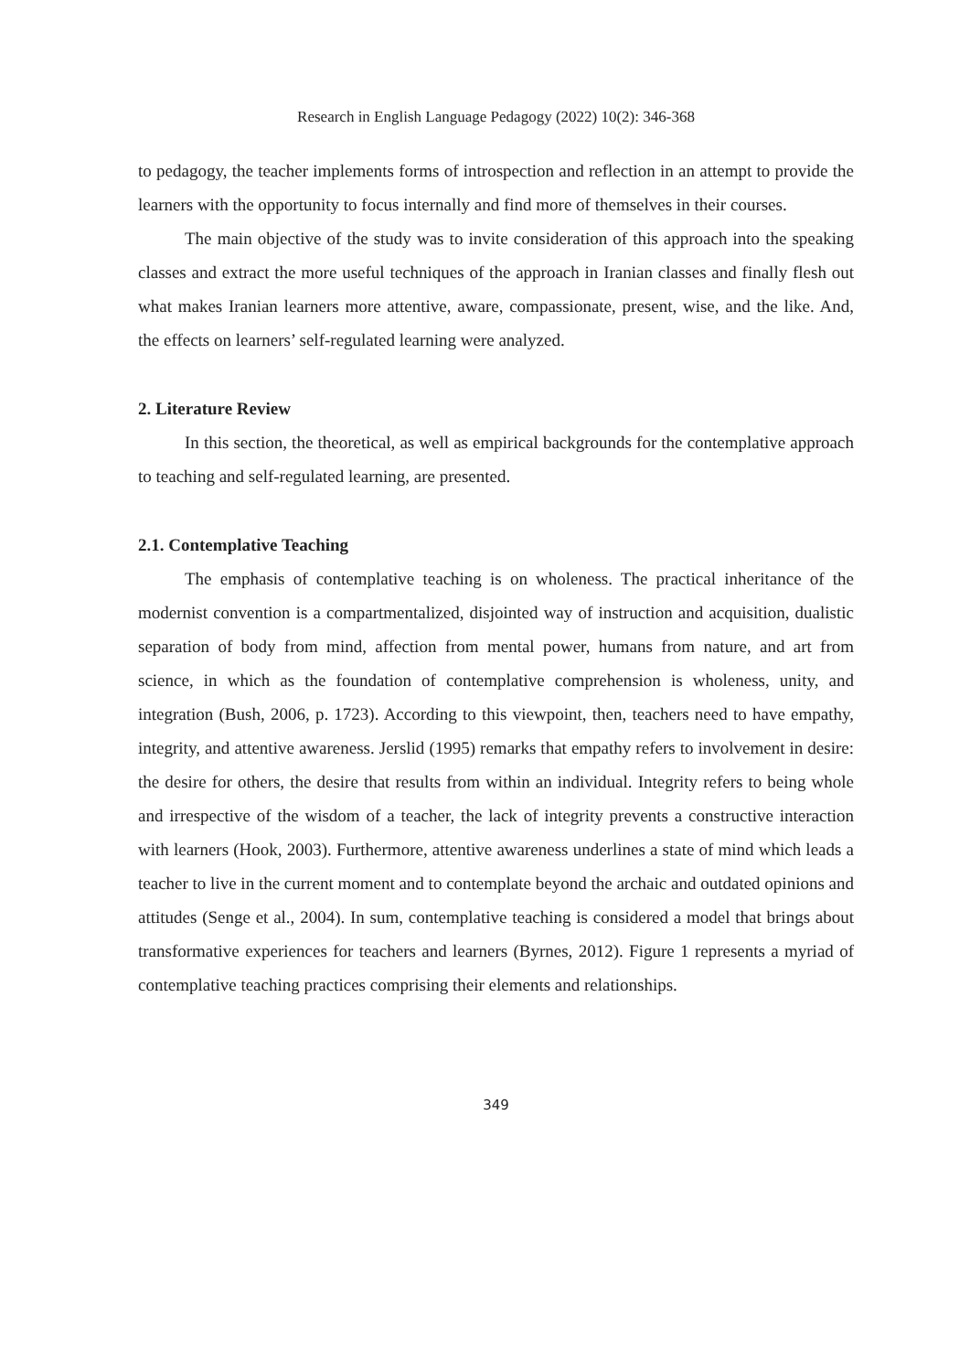Research in English Language Pedagogy (2022) 10(2): 346-368
to pedagogy, the teacher implements forms of introspection and reflection in an attempt to provide the learners with the opportunity to focus internally and find more of themselves in their courses.
The main objective of the study was to invite consideration of this approach into the speaking classes and extract the more useful techniques of the approach in Iranian classes and finally flesh out what makes Iranian learners more attentive, aware, compassionate, present, wise, and the like. And, the effects on learners’ self-regulated learning were analyzed.
2. Literature Review
In this section, the theoretical, as well as empirical backgrounds for the contemplative approach to teaching and self-regulated learning, are presented.
2.1. Contemplative Teaching
The emphasis of contemplative teaching is on wholeness. The practical inheritance of the modernist convention is a compartmentalized, disjointed way of instruction and acquisition, dualistic separation of body from mind, affection from mental power, humans from nature, and art from science, in which as the foundation of contemplative comprehension is wholeness, unity, and integration (Bush, 2006, p. 1723). According to this viewpoint, then, teachers need to have empathy, integrity, and attentive awareness. Jerslid (1995) remarks that empathy refers to involvement in desire: the desire for others, the desire that results from within an individual. Integrity refers to being whole and irrespective of the wisdom of a teacher, the lack of integrity prevents a constructive interaction with learners (Hook, 2003). Furthermore, attentive awareness underlines a state of mind which leads a teacher to live in the current moment and to contemplate beyond the archaic and outdated opinions and attitudes (Senge et al., 2004). In sum, contemplative teaching is considered a model that brings about transformative experiences for teachers and learners (Byrnes, 2012). Figure 1 represents a myriad of contemplative teaching practices comprising their elements and relationships.
349